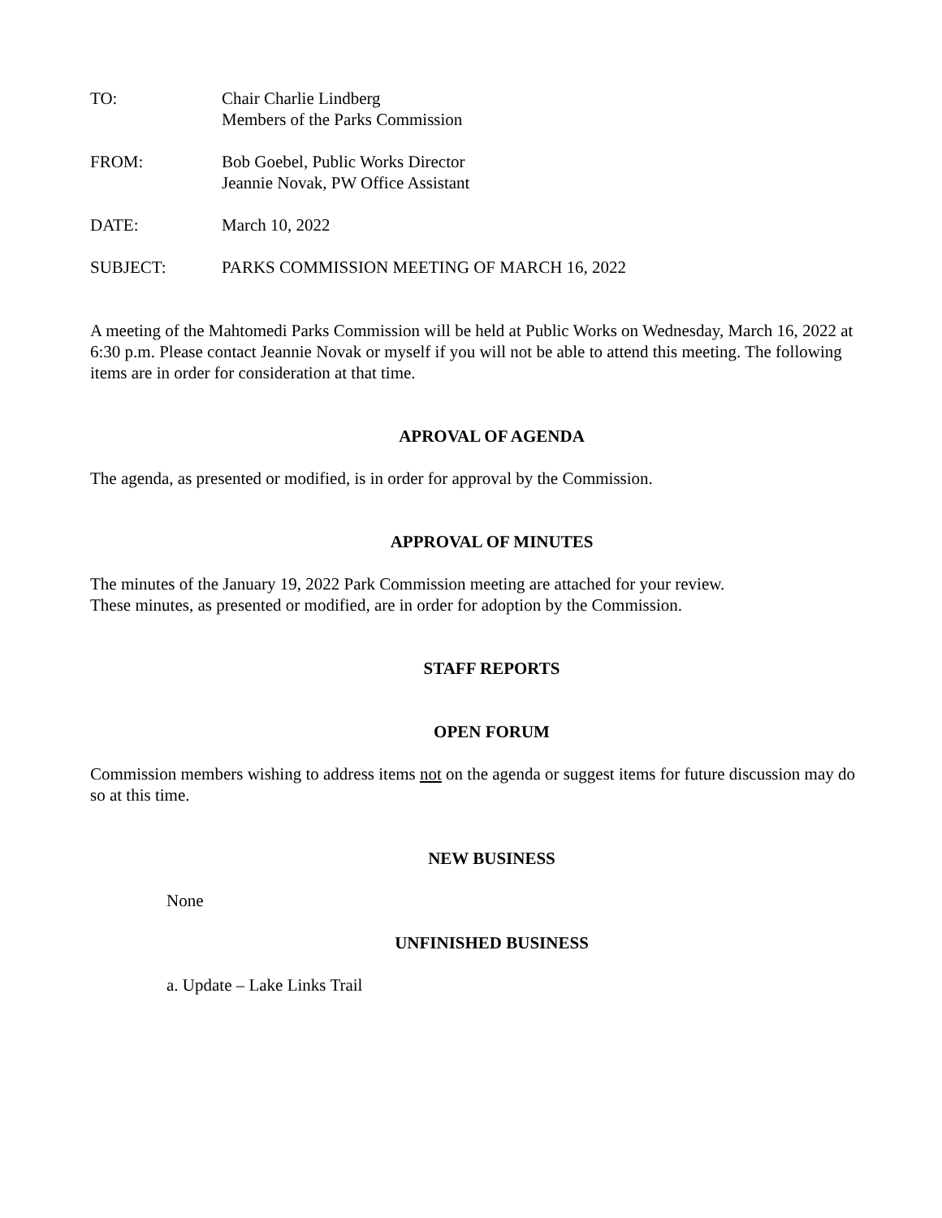TO: Chair Charlie Lindberg
Members of the Parks Commission
FROM: Bob Goebel, Public Works Director
Jeannie Novak, PW Office Assistant
DATE: March 10, 2022
SUBJECT: PARKS COMMISSION MEETING OF MARCH 16, 2022
A meeting of the Mahtomedi Parks Commission will be held at Public Works on Wednesday, March 16, 2022 at 6:30 p.m. Please contact Jeannie Novak or myself if you will not be able to attend this meeting. The following items are in order for consideration at that time.
APROVAL OF AGENDA
The agenda, as presented or modified, is in order for approval by the Commission.
APPROVAL OF MINUTES
The minutes of the January 19, 2022 Park Commission meeting are attached for your review.
These minutes, as presented or modified, are in order for adoption by the Commission.
STAFF REPORTS
OPEN FORUM
Commission members wishing to address items not on the agenda or suggest items for future discussion may do so at this time.
NEW BUSINESS
None
UNFINISHED BUSINESS
a. Update – Lake Links Trail